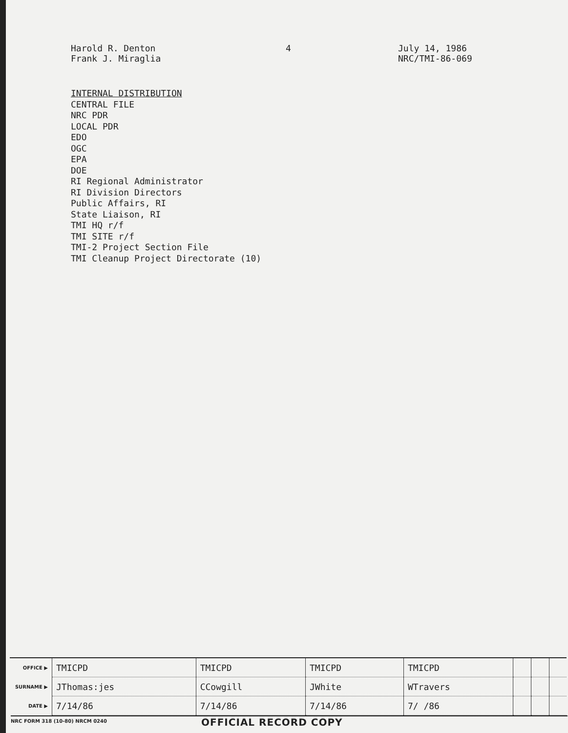Harold R. Denton
Frank J. Miraglia
4 July 14, 1986
NRC/TMI-86-069
INTERNAL DISTRIBUTION
CENTRAL FILE
NRC PDR
LOCAL PDR
EDO
OGC
EPA
DOE
RI Regional Administrator
RI Division Directors
Public Affairs, RI
State Liaison, RI
TMI HQ r/f
TMI SITE r/f
TMI-2 Project Section File
TMI Cleanup Project Directorate (10)
| OFFICE ▶ | TMICPD | TMICPD | TMICPD | TMICPD | | | |
| SURNAME ▶ | JThomas:jes | CCowgill | JWhite | WTravers | | | |
| DATE ▶ | 7/14/86 | 7/14/86 | 7/14/86 | 7/ /86 | | | |
NRC FORM 318 (10-80) NRCM 0240
OFFICIAL RECORD COPY